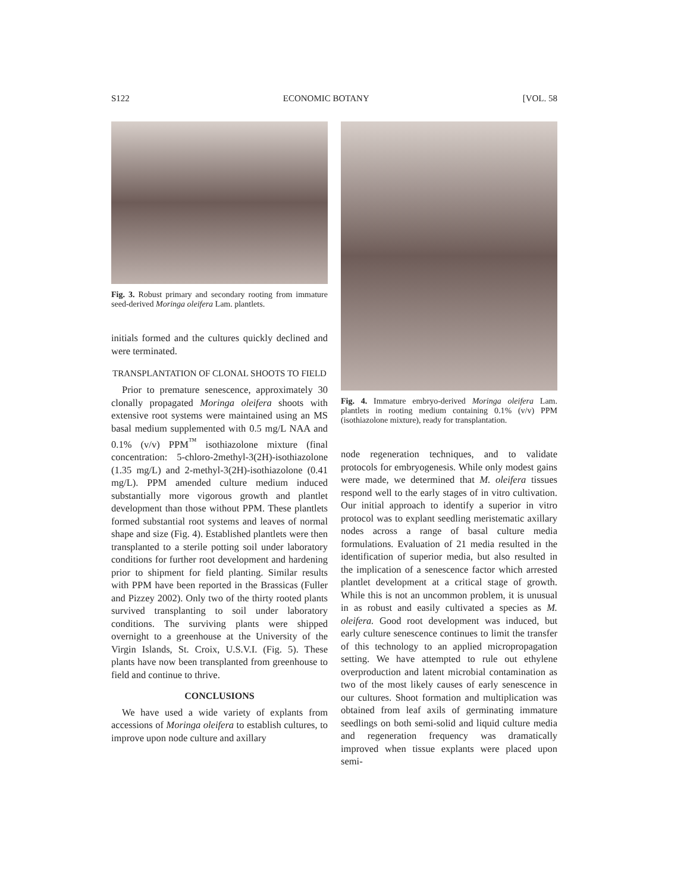S122 ECONOMIC BOTANY [VOL. 58
Fig. 3. Robust primary and secondary rooting from immature seed-derived Moringa oleifera Lam. plantlets.
initials formed and the cultures quickly declined and were terminated.
TRANSPLANTATION OF CLONAL SHOOTS TO FIELD
Prior to premature senescence, approximately 30 clonally propagated Moringa oleifera shoots with extensive root systems were maintained using an MS basal medium supplemented with 0.5 mg/L NAA and 0.1% (v/v) PPM<sup>™</sup> isothiazolone mixture (final concentration: 5-chloro-2methyl-3(2H)-isothiazolone (1.35 mg/L) and 2-methyl-3(2H)-isothiazolone (0.41 mg/L). PPM amended culture medium induced substantially more vigorous growth and plantlet development than those without PPM. These plantlets formed substantial root systems and leaves of normal shape and size (Fig. 4). Established plantlets were then transplanted to a sterile potting soil under laboratory conditions for further root development and hardening prior to shipment for field planting. Similar results with PPM have been reported in the Brassicas (Fuller and Pizzey 2002). Only two of the thirty rooted plants survived transplanting to soil under laboratory conditions. The surviving plants were shipped overnight to a greenhouse at the University of the Virgin Islands, St. Croix, U.S.V.I. (Fig. 5). These plants have now been transplanted from greenhouse to field and continue to thrive.
CONCLUSIONS
We have used a wide variety of explants from accessions of Moringa oleifera to establish cultures, to improve upon node culture and axillary
Fig. 4. Immature embryo-derived Moringa oleifera Lam. plantlets in rooting medium containing 0.1% (v/v) PPM (isothiazolone mixture), ready for transplantation.
node regeneration techniques, and to validate protocols for embryogenesis. While only modest gains were made, we determined that M. oleifera tissues respond well to the early stages of in vitro cultivation. Our initial approach to identify a superior in vitro protocol was to explant seedling meristematic axillary nodes across a range of basal culture media formulations. Evaluation of 21 media resulted in the identification of superior media, but also resulted in the implication of a senescence factor which arrested plantlet development at a critical stage of growth. While this is not an uncommon problem, it is unusual in as robust and easily cultivated a species as M. oleifera. Good root development was induced, but early culture senescence continues to limit the transfer of this technology to an applied micropropagation setting. We have attempted to rule out ethylene overproduction and latent microbial contamination as two of the most likely causes of early senescence in our cultures. Shoot formation and multiplication was obtained from leaf axils of germinating immature seedlings on both semi-solid and liquid culture media and regeneration frequency was dramatically improved when tissue explants were placed upon semi-